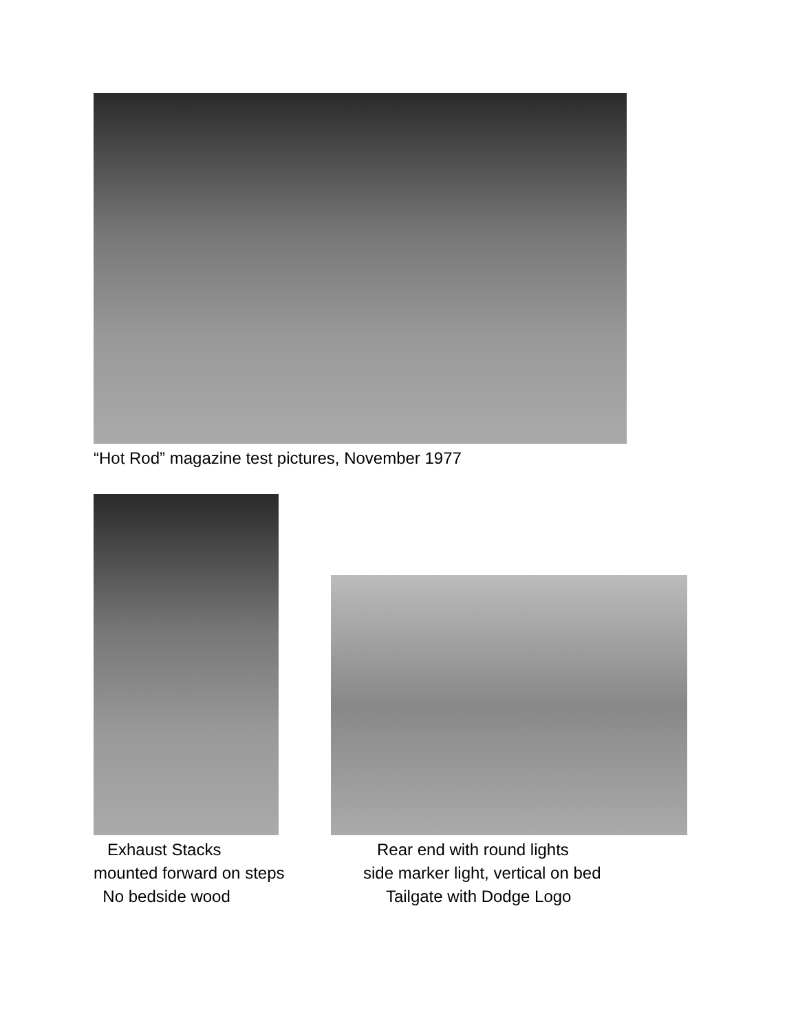“Hot Rod” magazine test pictures, November 1977
Exhaust Stacks mounted forward on steps No bedside wood
Rear end with round lights side marker light, vertical on bed Tailgate with Dodge Logo